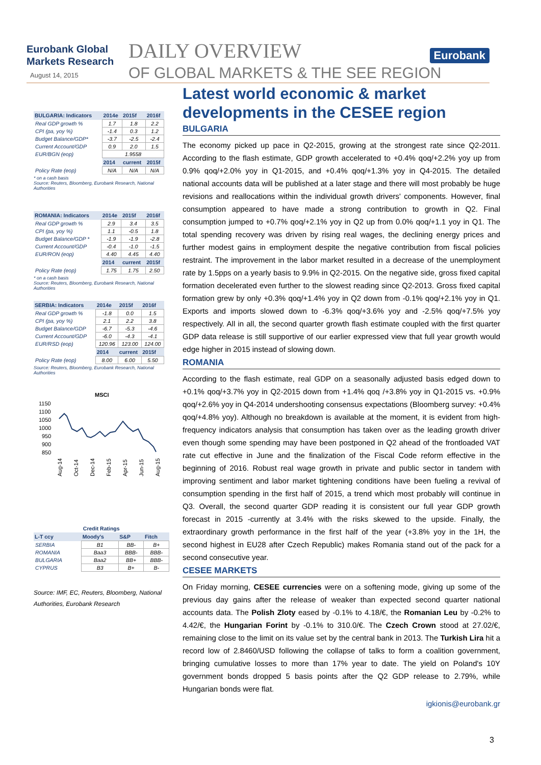Eurobank Global
Markets Research
August 14, 2015
DAILY OVERVIEW
OF GLOBAL MARKETS & THE SEE REGION
Eurobank
| BULGARIA: Indicators | 2014e | 2015f | 2016f |
| --- | --- | --- | --- |
| Real GDP growth % | 1.7 | 1.8 | 2.2 |
| CPI (pa, yoy %) | -1.4 | 0.3 | 1.2 |
| Budget Balance/GDP* | -3.7 | -2.5 | -2.4 |
| Current Account/GDP | 0.9 | 2.0 | 1.5 |
| EUR/BGN (eop) | 1.9558 | | |
| | 2014 | current | 2015f |
| Policy Rate (eop) | N/A | N/A | N/A |
* on a cash basis
Source: Reuters, Bloomberg, Eurobank Research, National Authorities
| ROMANIA: Indicators | 2014e | 2015f | 2016f |
| --- | --- | --- | --- |
| Real GDP growth % | 2.9 | 3.4 | 3.5 |
| CPI (pa, yoy %) | 1.1 | -0.5 | 1.8 |
| Budget Balance/GDP * | -1.9 | -1.9 | -2.8 |
| Current Account/GDP | -0.4 | -1.0 | -1.5 |
| EUR/RON (eop) | 4.40 | 4.45 | 4.40 |
| | 2014 | current | 2015f |
| Policy Rate (eop) | 1.75 | 1.75 | 2.50 |
* on a cash basis
Source: Reuters, Bloomberg, Eurobank Research, National Authorities
| SERBIA: Indicators | 2014e | 2015f | 2016f |
| --- | --- | --- | --- |
| Real GDP growth % | -1.8 | 0.0 | 1.5 |
| CPI (pa, yoy %) | 2.1 | 2.2 | 3.8 |
| Budget Balance/GDP | -6.7 | -5.3 | -4.6 |
| Current Account/GDP | -6.0 | -4.3 | -4.1 |
| EUR/RSD (eop) | 120.96 | 123.00 | 124.00 |
| | 2014 | current | 2015f |
| Policy Rate (eop) | 8.00 | 6.00 | 5.50 |
Source: Reuters, Bloomberg, Eurobank Research, National Authorities
MSCI
1150
1100
1050
1000
950
900
850
Aug-14
Oct-14
Dec-14
Feb-15
Apr-15
Jun-15
Aug-15
| Credit Ratings | | | |
| --- | --- | --- | --- |
| L-T ccy | Moody's | S&P | Fitch |
| SERBIA | B1 | BB- | B+ |
| ROMANIA | Baa3 | BBB- | BBB- |
| BULGARIA | Baa2 | BB+ | BBB- |
| CYPRUS | B3 | B+ | B- |
Source: IMF, EC, Reuters, Bloomberg, National Authorities, Eurobank Research
Latest world economic & market developments in the CESEE region
BULGARIA
The economy picked up pace in Q2-2015, growing at the strongest rate since Q2-2011. According to the flash estimate, GDP growth accelerated to +0.4% qoq/+2.2% yoy up from 0.9% qoq/+2.0% yoy in Q1-2015, and +0.4% qoq/+1.3% yoy in Q4-2015. The detailed national accounts data will be published at a later stage and there will most probably be huge revisions and reallocations within the individual growth drivers' components. However, final consumption appeared to have made a strong contribution to growth in Q2. Final consumption jumped to +0.7% qoq/+2.1% yoy in Q2 up from 0.0% qoq/+1.1 yoy in Q1. The total spending recovery was driven by rising real wages, the declining energy prices and further modest gains in employment despite the negative contribution from fiscal policies restraint. The improvement in the labor market resulted in a decrease of the unemployment rate by 1.5pps on a yearly basis to 9.9% in Q2-2015. On the negative side, gross fixed capital formation decelerated even further to the slowest reading since Q2-2013. Gross fixed capital formation grew by only +0.3% qoq/+1.4% yoy in Q2 down from -0.1% qoq/+2.1% yoy in Q1. Exports and imports slowed down to -6.3% qoq/+3.6% yoy and -2.5% qoq/+7.5% yoy respectively. All in all, the second quarter growth flash estimate coupled with the first quarter GDP data release is still supportive of our earlier expressed view that full year growth would edge higher in 2015 instead of slowing down.
ROMANIA
According to the flash estimate, real GDP on a seasonally adjusted basis edged down to +0.1% qoq/+3.7% yoy in Q2-2015 down from +1.4% qoq /+3.8% yoy in Q1-2015 vs. +0.9% qoq/+2.6% yoy in Q4-2014 undershooting consensus expectations (Bloomberg survey: +0.4% qoq/+4.8% yoy). Although no breakdown is available at the moment, it is evident from high-frequency indicators analysis that consumption has taken over as the leading growth driver even though some spending may have been postponed in Q2 ahead of the frontloaded VAT rate cut effective in June and the finalization of the Fiscal Code reform effective in the beginning of 2016. Robust real wage growth in private and public sector in tandem with improving sentiment and labor market tightening conditions have been fueling a revival of consumption spending in the first half of 2015, a trend which most probably will continue in Q3. Overall, the second quarter GDP reading it is consistent our full year GDP growth forecast in 2015 -currently at 3.4% with the risks skewed to the upside. Finally, the extraordinary growth performance in the first half of the year (+3.8% yoy in the 1H, the second highest in EU28 after Czech Republic) makes Romania stand out of the pack for a second consecutive year.
CESEE MARKETS
On Friday morning, CESEE currencies were on a softening mode, giving up some of the previous day gains after the release of weaker than expected second quarter national accounts data. The Polish Zloty eased by -0.1% to 4.18/€, the Romanian Leu by -0.2% to 4.42/€, the Hungarian Forint by -0.1% to 310.0/€. The Czech Crown stood at 27.02/€, remaining close to the limit on its value set by the central bank in 2013. The Turkish Lira hit a record low of 2.8460/USD following the collapse of talks to form a coalition government, bringing cumulative losses to more than 17% year to date. The yield on Poland's 10Y government bonds dropped 5 basis points after the Q2 GDP release to 2.79%, while Hungarian bonds were flat.
igkionis@eurobank.gr
3